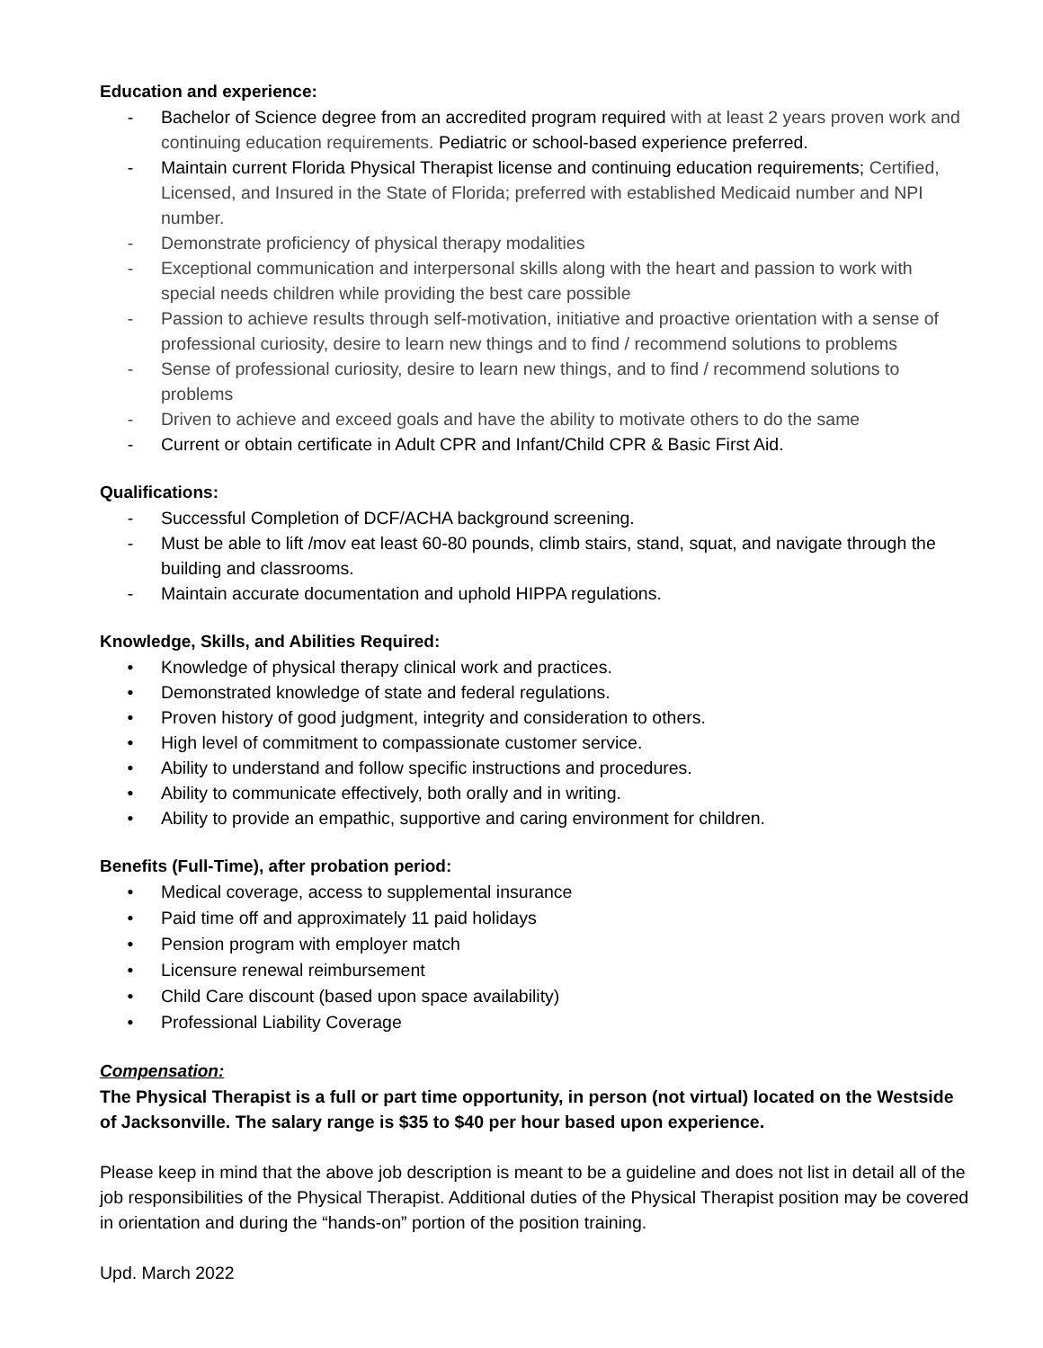Education and experience:
- Bachelor of Science degree from an accredited program required with at least 2 years proven work and continuing education requirements. Pediatric or school-based experience preferred.
- Maintain current Florida Physical Therapist license and continuing education requirements; Certified, Licensed, and Insured in the State of Florida; preferred with established Medicaid number and NPI number.
- Demonstrate proficiency of physical therapy modalities
- Exceptional communication and interpersonal skills along with the heart and passion to work with special needs children while providing the best care possible
- Passion to achieve results through self-motivation, initiative and proactive orientation with a sense of professional curiosity, desire to learn new things and to find / recommend solutions to problems
- Sense of professional curiosity, desire to learn new things, and to find / recommend solutions to problems
- Driven to achieve and exceed goals and have the ability to motivate others to do the same
- Current or obtain certificate in Adult CPR and Infant/Child CPR & Basic First Aid.
Qualifications:
- Successful Completion of DCF/ACHA background screening.
- Must be able to lift /mov eat least 60-80 pounds, climb stairs, stand, squat, and navigate through the building and classrooms.
- Maintain accurate documentation and uphold HIPPA regulations.
Knowledge, Skills, and Abilities Required:
• Knowledge of physical therapy clinical work and practices.
• Demonstrated knowledge of state and federal regulations.
• Proven history of good judgment, integrity and consideration to others.
• High level of commitment to compassionate customer service.
• Ability to understand and follow specific instructions and procedures.
• Ability to communicate effectively, both orally and in writing.
• Ability to provide an empathic, supportive and caring environment for children.
Benefits (Full-Time), after probation period:
• Medical coverage, access to supplemental insurance
• Paid time off and approximately 11 paid holidays
• Pension program with employer match
• Licensure renewal reimbursement
• Child Care discount (based upon space availability)
• Professional Liability Coverage
Compensation:
The Physical Therapist is a full or part time opportunity, in person (not virtual) located on the Westside of Jacksonville. The salary range is $35 to $40 per hour based upon experience.
Please keep in mind that the above job description is meant to be a guideline and does not list in detail all of the job responsibilities of the Physical Therapist. Additional duties of the Physical Therapist position may be covered in orientation and during the “hands-on” portion of the position training.
Upd. March 2022